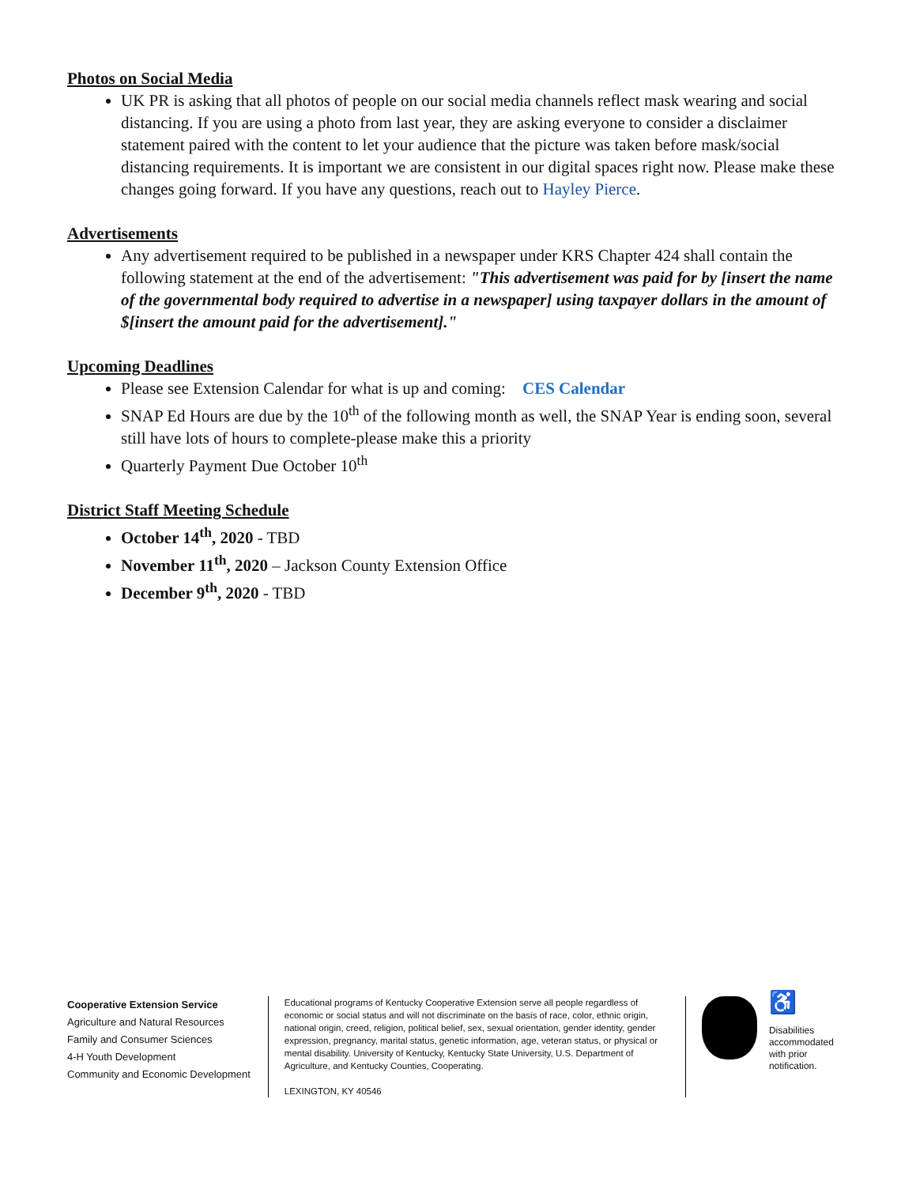Photos on Social Media
UK PR is asking that all photos of people on our social media channels reflect mask wearing and social distancing. If you are using a photo from last year, they are asking everyone to consider a disclaimer statement paired with the content to let your audience that the picture was taken before mask/social distancing requirements. It is important we are consistent in our digital spaces right now. Please make these changes going forward. If you have any questions, reach out to Hayley Pierce.
Advertisements
Any advertisement required to be published in a newspaper under KRS Chapter 424 shall contain the following statement at the end of the advertisement: "This advertisement was paid for by [insert the name of the governmental body required to advertise in a newspaper] using taxpayer dollars in the amount of $[insert the amount paid for the advertisement]."
Upcoming Deadlines
Please see Extension Calendar for what is up and coming: CES Calendar
SNAP Ed Hours are due by the 10<sup>th</sup> of the following month as well, the SNAP Year is ending soon, several still have lots of hours to complete-please make this a priority
Quarterly Payment Due October 10<sup>th</sup>
District Staff Meeting Schedule
October 14<sup>th</sup>, 2020 - TBD
November 11<sup>th</sup>, 2020 – Jackson County Extension Office
December 9<sup>th</sup>, 2020 - TBD
Cooperative Extension Service
Agriculture and Natural Resources
Family and Consumer Sciences
4-H Youth Development
Community and Economic Development
Educational programs of Kentucky Cooperative Extension serve all people regardless of economic or social status and will not discriminate on the basis of race, color, ethnic origin, national origin, creed, religion, political belief, sex, sexual orientation, gender identity, gender expression, pregnancy, marital status, genetic information, age, veteran status, or physical or mental disability. University of Kentucky, Kentucky State University, U.S. Department of Agriculture, and Kentucky Counties, Cooperating.
LEXINGTON, KY 40546
♿
Disabilities
accommodated
with prior notification.